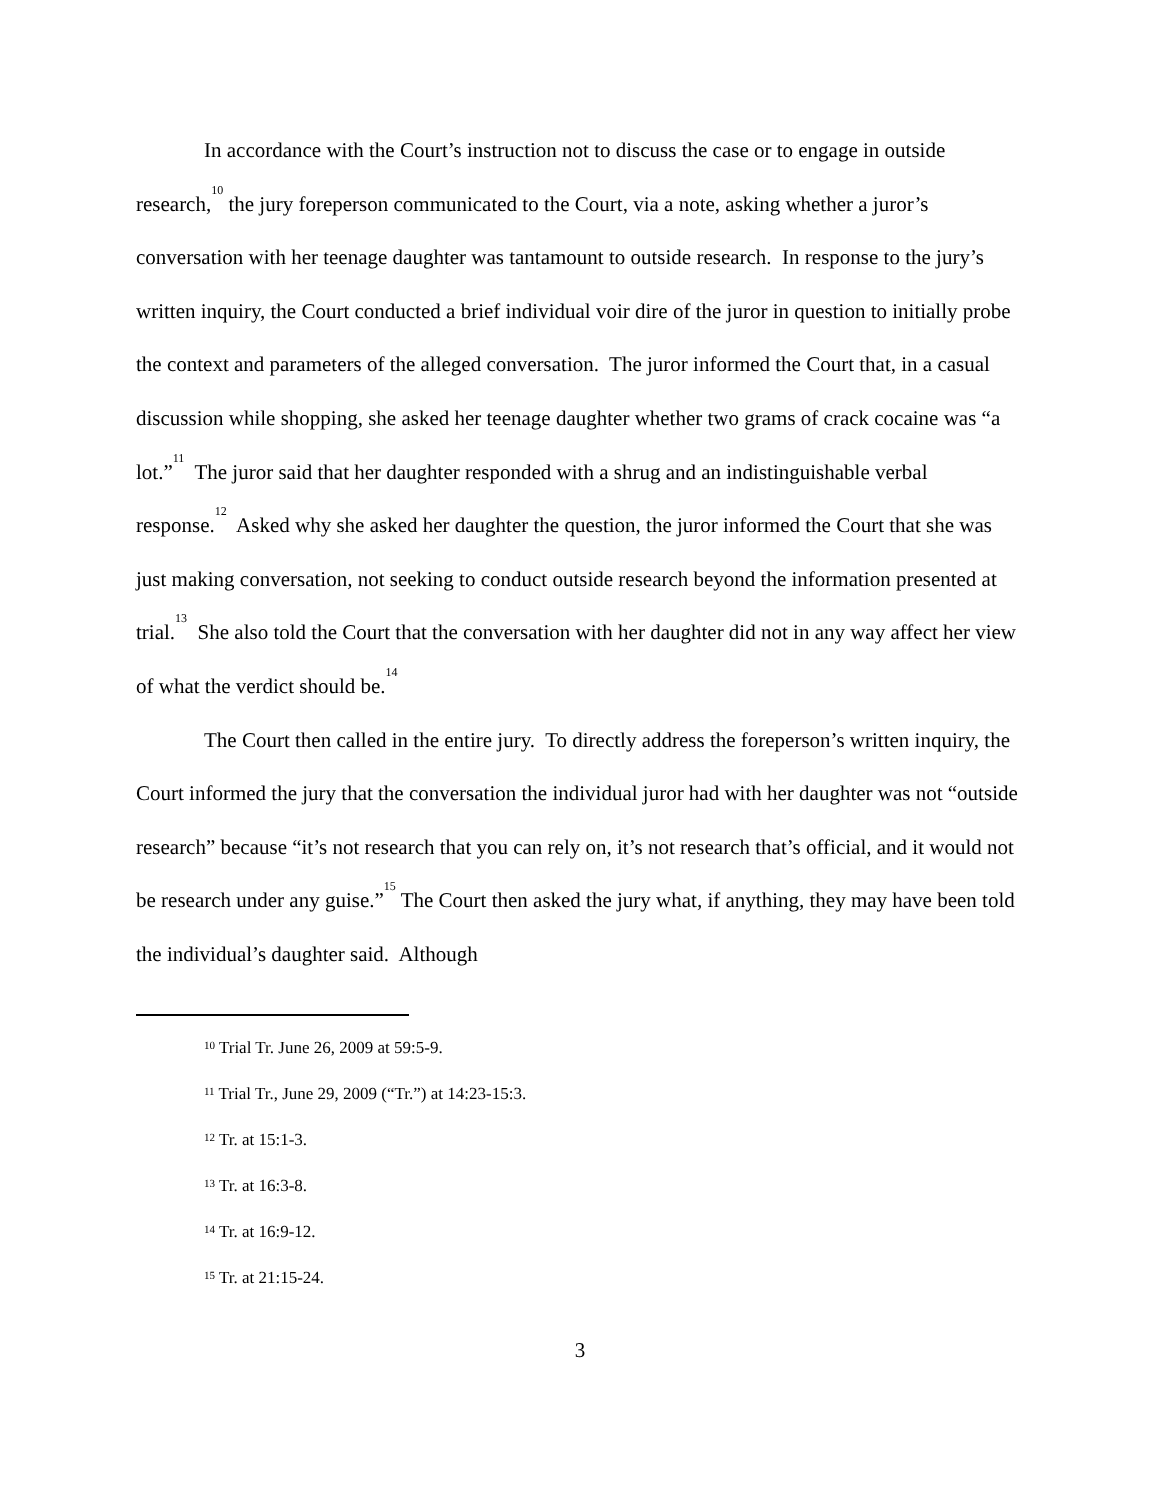In accordance with the Court’s instruction not to discuss the case or to engage in outside research,<sup>10</sup> the jury foreperson communicated to the Court, via a note, asking whether a juror’s conversation with her teenage daughter was tantamount to outside research. In response to the jury’s written inquiry, the Court conducted a brief individual voir dire of the juror in question to initially probe the context and parameters of the alleged conversation. The juror informed the Court that, in a casual discussion while shopping, she asked her teenage daughter whether two grams of crack cocaine was “a lot.”<sup>11</sup> The juror said that her daughter responded with a shrug and an indistinguishable verbal response.<sup>12</sup> Asked why she asked her daughter the question, the juror informed the Court that she was just making conversation, not seeking to conduct outside research beyond the information presented at trial.<sup>13</sup> She also told the Court that the conversation with her daughter did not in any way affect her view of what the verdict should be.<sup>14</sup>
The Court then called in the entire jury. To directly address the foreperson’s written inquiry, the Court informed the jury that the conversation the individual juror had with her daughter was not “outside research” because “it’s not research that you can rely on, it’s not research that’s official, and it would not be research under any guise.”<sup>15</sup> The Court then asked the jury what, if anything, they may have been told the individual’s daughter said. Although
<sup>10</sup> Trial Tr. June 26, 2009 at 59:5-9.
<sup>11</sup> Trial Tr., June 29, 2009 (“Tr.”) at 14:23-15:3.
<sup>12</sup> Tr. at 15:1-3.
<sup>13</sup> Tr. at 16:3-8.
<sup>14</sup> Tr. at 16:9-12.
<sup>15</sup> Tr. at 21:15-24.
3